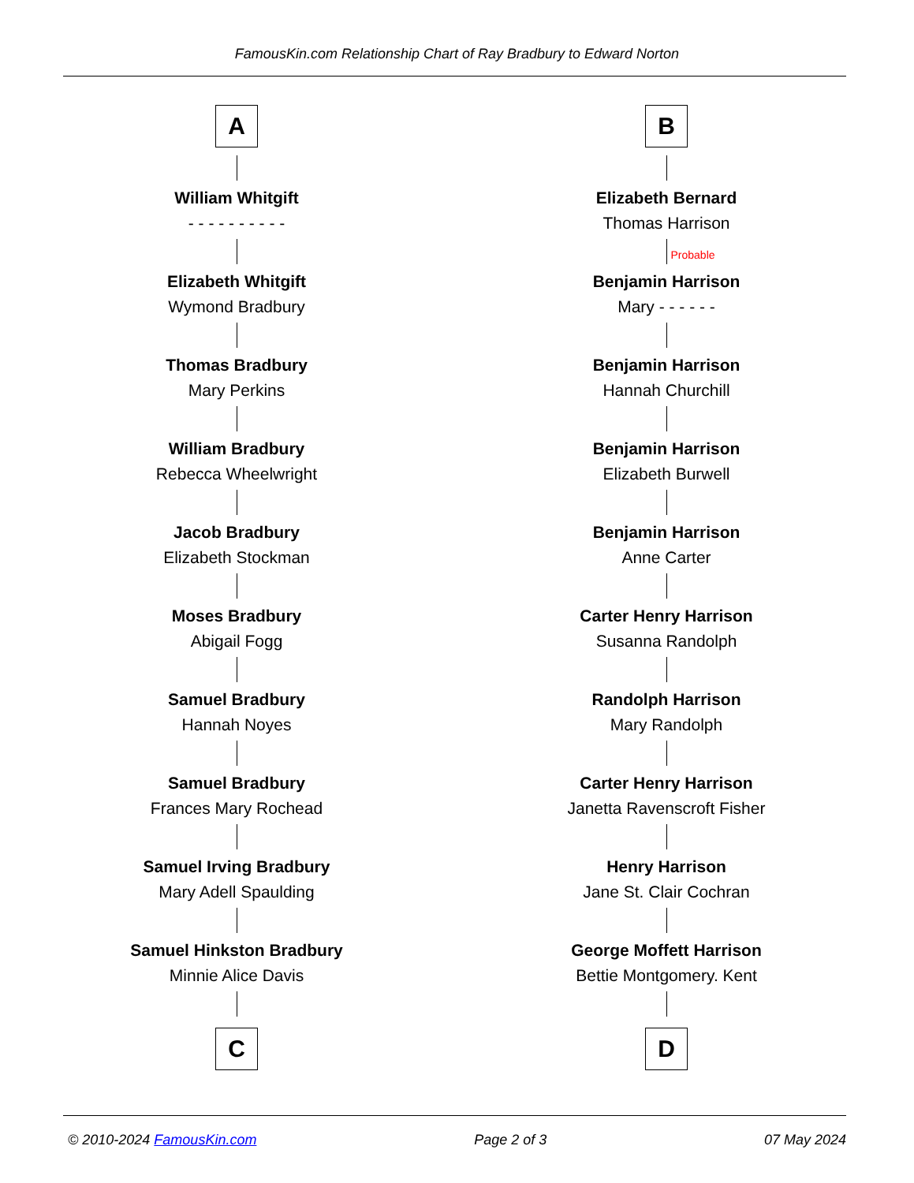FamousKin.com Relationship Chart of Ray Bradbury to Edward Norton
A
William Whitgift
- - - - - - - - - -
Elizabeth Whitgift
Wymond Bradbury
Thomas Bradbury
Mary Perkins
William Bradbury
Rebecca Wheelwright
Jacob Bradbury
Elizabeth Stockman
Moses Bradbury
Abigail Fogg
Samuel Bradbury
Hannah Noyes
Samuel Bradbury
Frances Mary Rochead
Samuel Irving Bradbury
Mary Adell Spaulding
Samuel Hinkston Bradbury
Minnie Alice Davis
C
B
Elizabeth Bernard
Thomas Harrison
Probable
Benjamin Harrison
Mary - - - - - -
Benjamin Harrison
Hannah Churchill
Benjamin Harrison
Elizabeth Burwell
Benjamin Harrison
Anne Carter
Carter Henry Harrison
Susanna Randolph
Randolph Harrison
Mary Randolph
Carter Henry Harrison
Janetta Ravenscroft Fisher
Henry Harrison
Jane St. Clair Cochran
George Moffett Harrison
Bettie Montgomery. Kent
D
© 2010-2024 FamousKin.com Page 2 of 3 07 May 2024